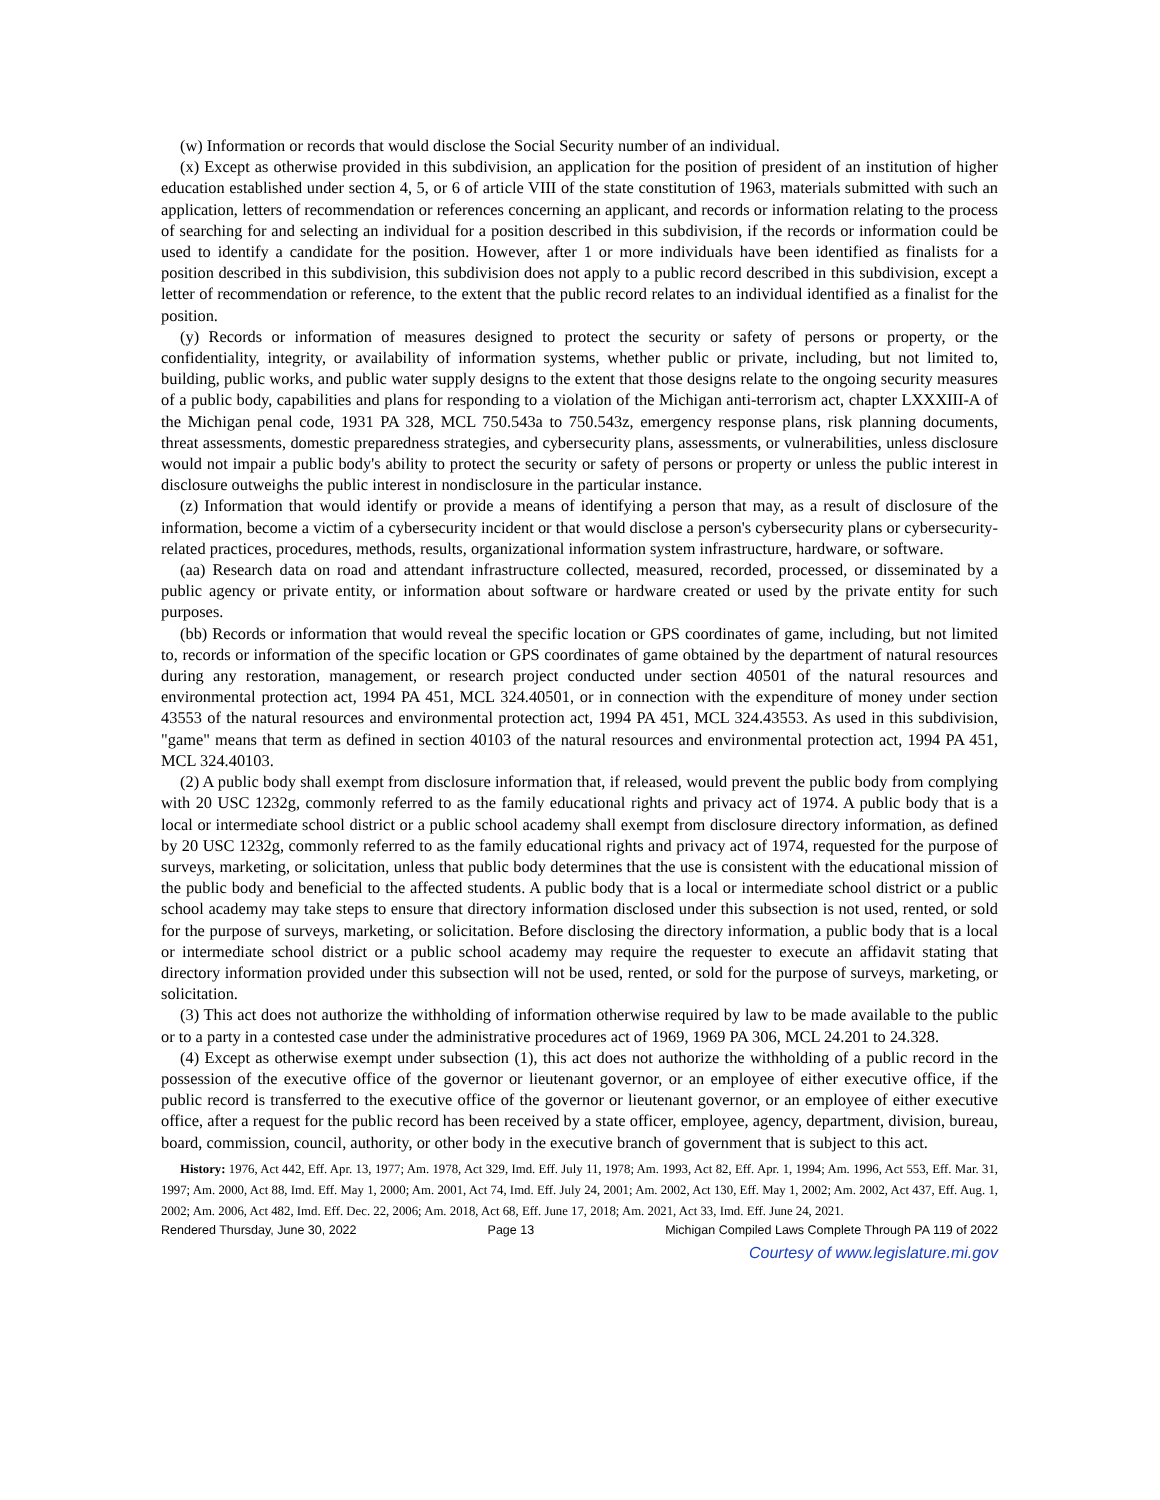(w) Information or records that would disclose the Social Security number of an individual.
(x) Except as otherwise provided in this subdivision, an application for the position of president of an institution of higher education established under section 4, 5, or 6 of article VIII of the state constitution of 1963, materials submitted with such an application, letters of recommendation or references concerning an applicant, and records or information relating to the process of searching for and selecting an individual for a position described in this subdivision, if the records or information could be used to identify a candidate for the position. However, after 1 or more individuals have been identified as finalists for a position described in this subdivision, this subdivision does not apply to a public record described in this subdivision, except a letter of recommendation or reference, to the extent that the public record relates to an individual identified as a finalist for the position.
(y) Records or information of measures designed to protect the security or safety of persons or property, or the confidentiality, integrity, or availability of information systems, whether public or private, including, but not limited to, building, public works, and public water supply designs to the extent that those designs relate to the ongoing security measures of a public body, capabilities and plans for responding to a violation of the Michigan anti-terrorism act, chapter LXXXIII-A of the Michigan penal code, 1931 PA 328, MCL 750.543a to 750.543z, emergency response plans, risk planning documents, threat assessments, domestic preparedness strategies, and cybersecurity plans, assessments, or vulnerabilities, unless disclosure would not impair a public body's ability to protect the security or safety of persons or property or unless the public interest in disclosure outweighs the public interest in nondisclosure in the particular instance.
(z) Information that would identify or provide a means of identifying a person that may, as a result of disclosure of the information, become a victim of a cybersecurity incident or that would disclose a person's cybersecurity plans or cybersecurity-related practices, procedures, methods, results, organizational information system infrastructure, hardware, or software.
(aa) Research data on road and attendant infrastructure collected, measured, recorded, processed, or disseminated by a public agency or private entity, or information about software or hardware created or used by the private entity for such purposes.
(bb) Records or information that would reveal the specific location or GPS coordinates of game, including, but not limited to, records or information of the specific location or GPS coordinates of game obtained by the department of natural resources during any restoration, management, or research project conducted under section 40501 of the natural resources and environmental protection act, 1994 PA 451, MCL 324.40501, or in connection with the expenditure of money under section 43553 of the natural resources and environmental protection act, 1994 PA 451, MCL 324.43553. As used in this subdivision, "game" means that term as defined in section 40103 of the natural resources and environmental protection act, 1994 PA 451, MCL 324.40103.
(2) A public body shall exempt from disclosure information that, if released, would prevent the public body from complying with 20 USC 1232g, commonly referred to as the family educational rights and privacy act of 1974. A public body that is a local or intermediate school district or a public school academy shall exempt from disclosure directory information, as defined by 20 USC 1232g, commonly referred to as the family educational rights and privacy act of 1974, requested for the purpose of surveys, marketing, or solicitation, unless that public body determines that the use is consistent with the educational mission of the public body and beneficial to the affected students. A public body that is a local or intermediate school district or a public school academy may take steps to ensure that directory information disclosed under this subsection is not used, rented, or sold for the purpose of surveys, marketing, or solicitation. Before disclosing the directory information, a public body that is a local or intermediate school district or a public school academy may require the requester to execute an affidavit stating that directory information provided under this subsection will not be used, rented, or sold for the purpose of surveys, marketing, or solicitation.
(3) This act does not authorize the withholding of information otherwise required by law to be made available to the public or to a party in a contested case under the administrative procedures act of 1969, 1969 PA 306, MCL 24.201 to 24.328.
(4) Except as otherwise exempt under subsection (1), this act does not authorize the withholding of a public record in the possession of the executive office of the governor or lieutenant governor, or an employee of either executive office, if the public record is transferred to the executive office of the governor or lieutenant governor, or an employee of either executive office, after a request for the public record has been received by a state officer, employee, agency, department, division, bureau, board, commission, council, authority, or other body in the executive branch of government that is subject to this act.
History: 1976, Act 442, Eff. Apr. 13, 1977; Am. 1978, Act 329, Imd. Eff. July 11, 1978; Am. 1993, Act 82, Eff. Apr. 1, 1994; Am. 1996, Act 553, Eff. Mar. 31, 1997; Am. 2000, Act 88, Imd. Eff. May 1, 2000; Am. 2001, Act 74, Imd. Eff. July 24, 2001; Am. 2002, Act 130, Eff. May 1, 2002; Am. 2002, Act 437, Eff. Aug. 1, 2002; Am. 2006, Act 482, Imd. Eff. Dec. 22, 2006; Am. 2018, Act 68, Eff. June 17, 2018; Am. 2021, Act 33, Imd. Eff. June 24, 2021.
Rendered Thursday, June 30, 2022 Page 13 Michigan Compiled Laws Complete Through PA 119 of 2022
Courtesy of www.legislature.mi.gov